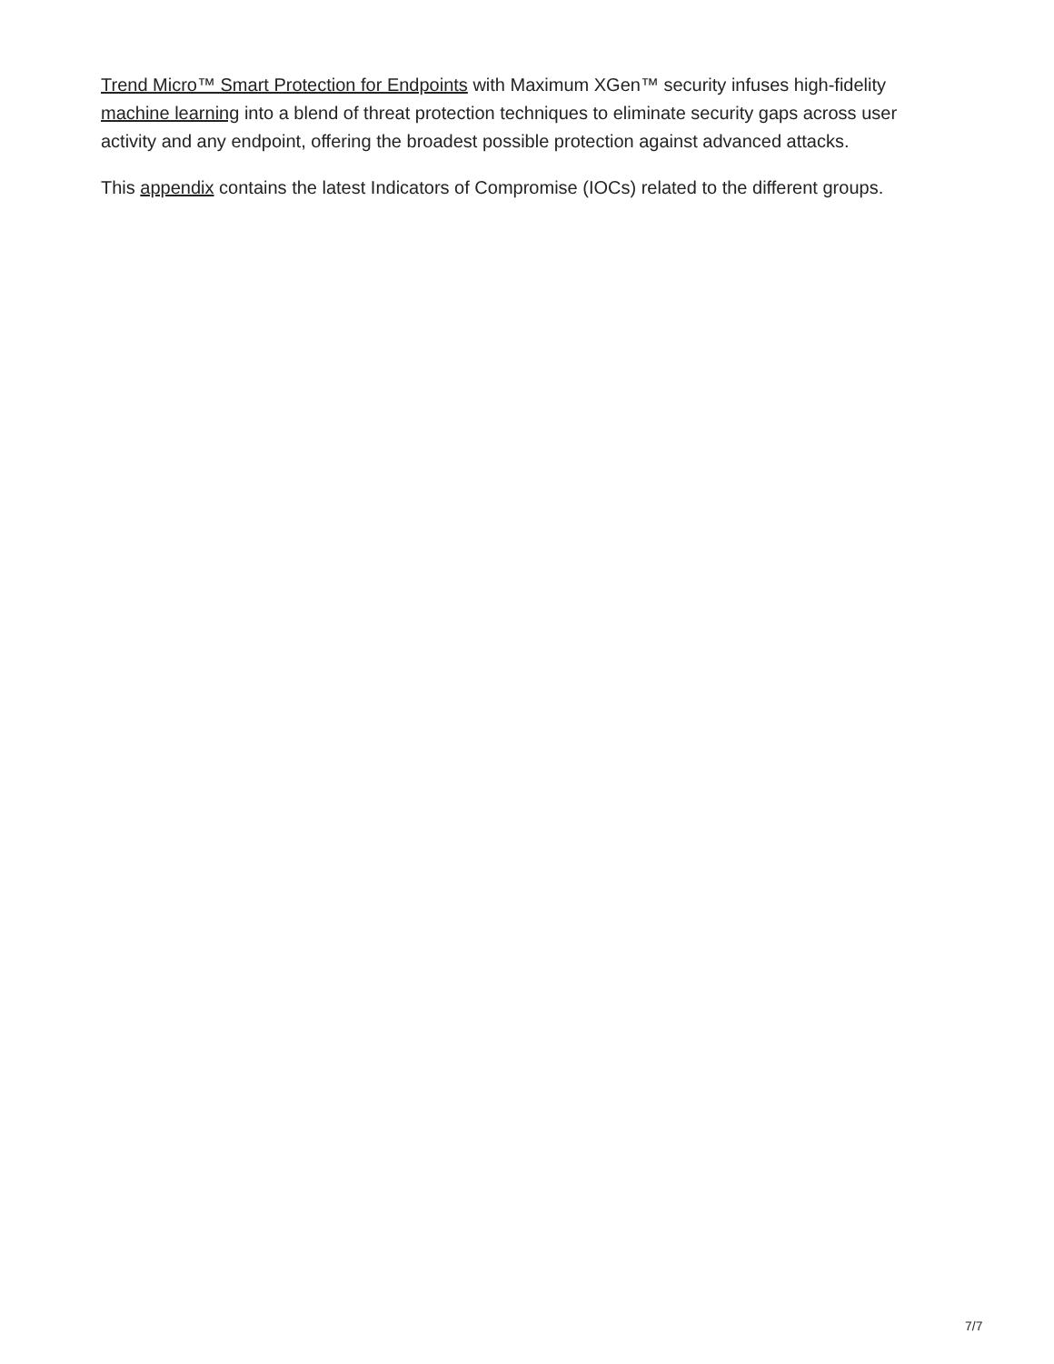Trend Micro™ Smart Protection for Endpoints with Maximum XGen™ security infuses high-fidelity machine learning into a blend of threat protection techniques to eliminate security gaps across user activity and any endpoint, offering the broadest possible protection against advanced attacks.
This appendix contains the latest Indicators of Compromise (IOCs) related to the different groups.
7/7